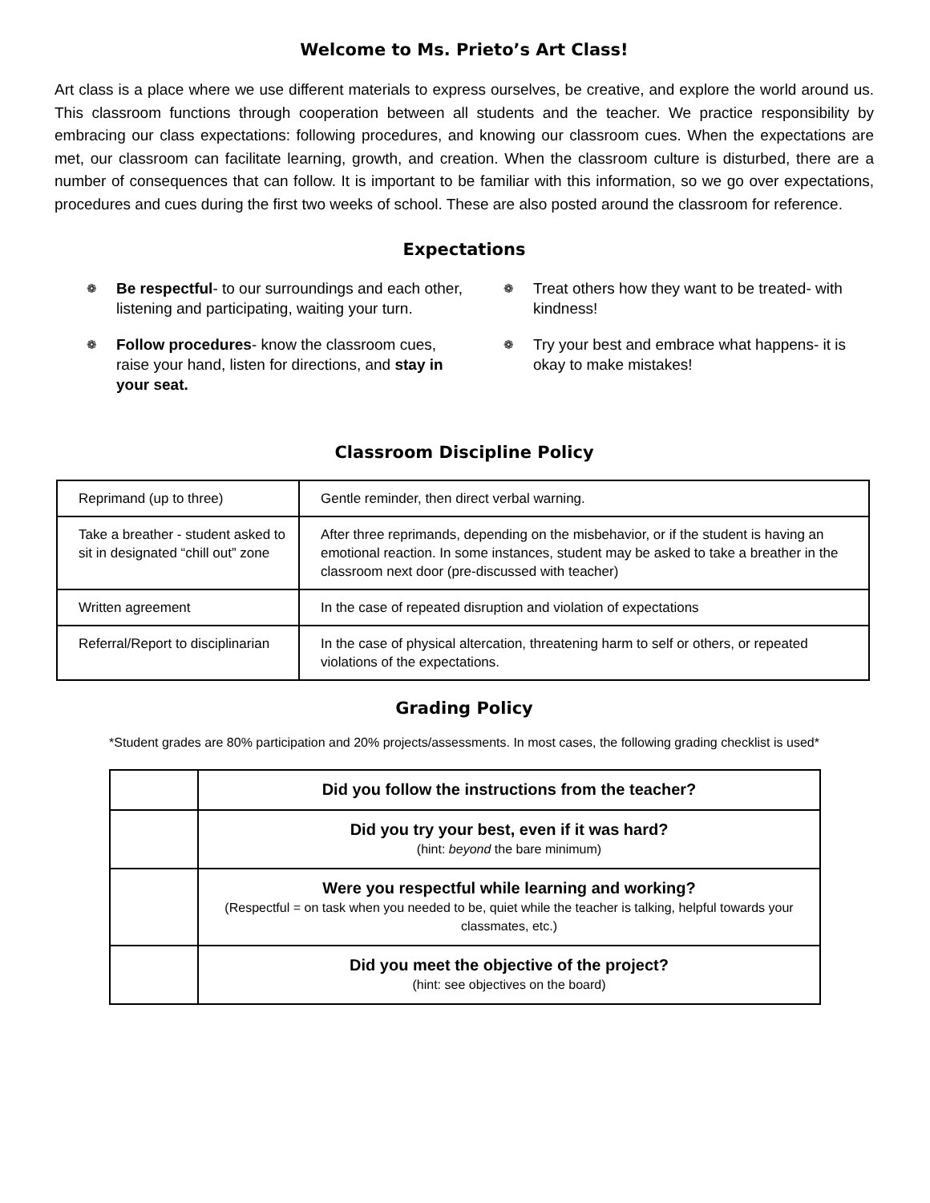Welcome to Ms. Prieto’s Art Class!
Art class is a place where we use different materials to express ourselves, be creative, and explore the world around us. This classroom functions through cooperation between all students and the teacher. We practice responsibility by embracing our class expectations: following procedures, and knowing our classroom cues. When the expectations are met, our classroom can facilitate learning, growth, and creation. When the classroom culture is disturbed, there are a number of consequences that can follow. It is important to be familiar with this information, so we go over expectations, procedures and cues during the first two weeks of school. These are also posted around the classroom for reference.
Expectations
❁ Be respectful- to our surroundings and each other, listening and participating, waiting your turn.
❁ Follow procedures- know the classroom cues, raise your hand, listen for directions, and stay in your seat.
❁ Treat others how they want to be treated- with kindness!
❁ Try your best and embrace what happens- it is okay to make mistakes!
Classroom Discipline Policy
| Reprimand (up to three) | Gentle reminder, then direct verbal warning. |
| Take a breather - student asked to sit in designated “chill out” zone | After three reprimands, depending on the misbehavior, or if the student is having an emotional reaction. In some instances, student may be asked to take a breather in the classroom next door (pre-discussed with teacher) |
| Written agreement | In the case of repeated disruption and violation of expectations |
| Referral/Report to disciplinarian | In the case of physical altercation, threatening harm to self or others, or repeated violations of the expectations. |
Grading Policy
*Student grades are 80% participation and 20% projects/assessments. In most cases, the following grading checklist is used*
| | Did you follow the instructions from the teacher? |
| | Did you try your best, even if it was hard? (hint: beyond the bare minimum) |
| | Were you respectful while learning and working? (Respectful = on task when you needed to be, quiet while the teacher is talking, helpful towards your classmates, etc.) |
| | Did you meet the objective of the project? (hint: see objectives on the board) |